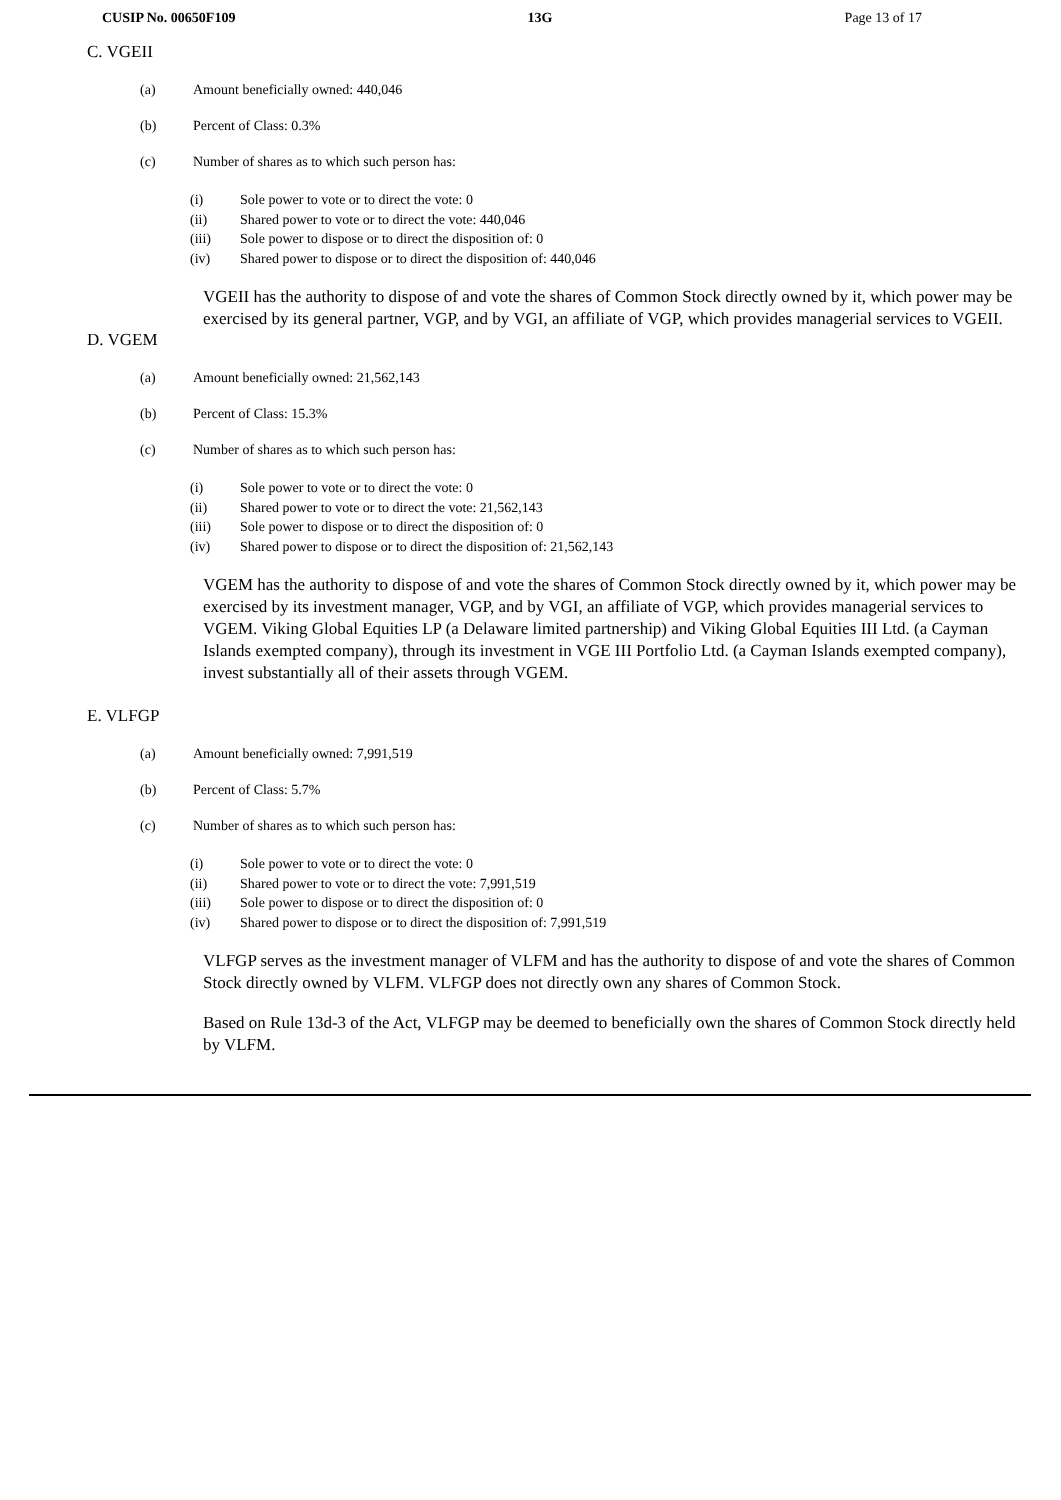CUSIP No. 00650F109 13G Page 13 of 17
C. VGEII
(a) Amount beneficially owned: 440,046
(b) Percent of Class: 0.3%
(c) Number of shares as to which such person has:
(i) Sole power to vote or to direct the vote: 0
(ii) Shared power to vote or to direct the vote: 440,046
(iii) Sole power to dispose or to direct the disposition of: 0
(iv) Shared power to dispose or to direct the disposition of: 440,046
VGEII has the authority to dispose of and vote the shares of Common Stock directly owned by it, which power may be exercised by its general partner, VGP, and by VGI, an affiliate of VGP, which provides managerial services to VGEII.
D. VGEM
(a) Amount beneficially owned: 21,562,143
(b) Percent of Class: 15.3%
(c) Number of shares as to which such person has:
(i) Sole power to vote or to direct the vote: 0
(ii) Shared power to vote or to direct the vote: 21,562,143
(iii) Sole power to dispose or to direct the disposition of: 0
(iv) Shared power to dispose or to direct the disposition of: 21,562,143
VGEM has the authority to dispose of and vote the shares of Common Stock directly owned by it, which power may be exercised by its investment manager, VGP, and by VGI, an affiliate of VGP, which provides managerial services to VGEM. Viking Global Equities LP (a Delaware limited partnership) and Viking Global Equities III Ltd. (a Cayman Islands exempted company), through its investment in VGE III Portfolio Ltd. (a Cayman Islands exempted company), invest substantially all of their assets through VGEM.
E. VLFGP
(a) Amount beneficially owned: 7,991,519
(b) Percent of Class: 5.7%
(c) Number of shares as to which such person has:
(i) Sole power to vote or to direct the vote: 0
(ii) Shared power to vote or to direct the vote: 7,991,519
(iii) Sole power to dispose or to direct the disposition of: 0
(iv) Shared power to dispose or to direct the disposition of: 7,991,519
VLFGP serves as the investment manager of VLFM and has the authority to dispose of and vote the shares of Common Stock directly owned by VLFM. VLFGP does not directly own any shares of Common Stock.
Based on Rule 13d-3 of the Act, VLFGP may be deemed to beneficially own the shares of Common Stock directly held by VLFM.